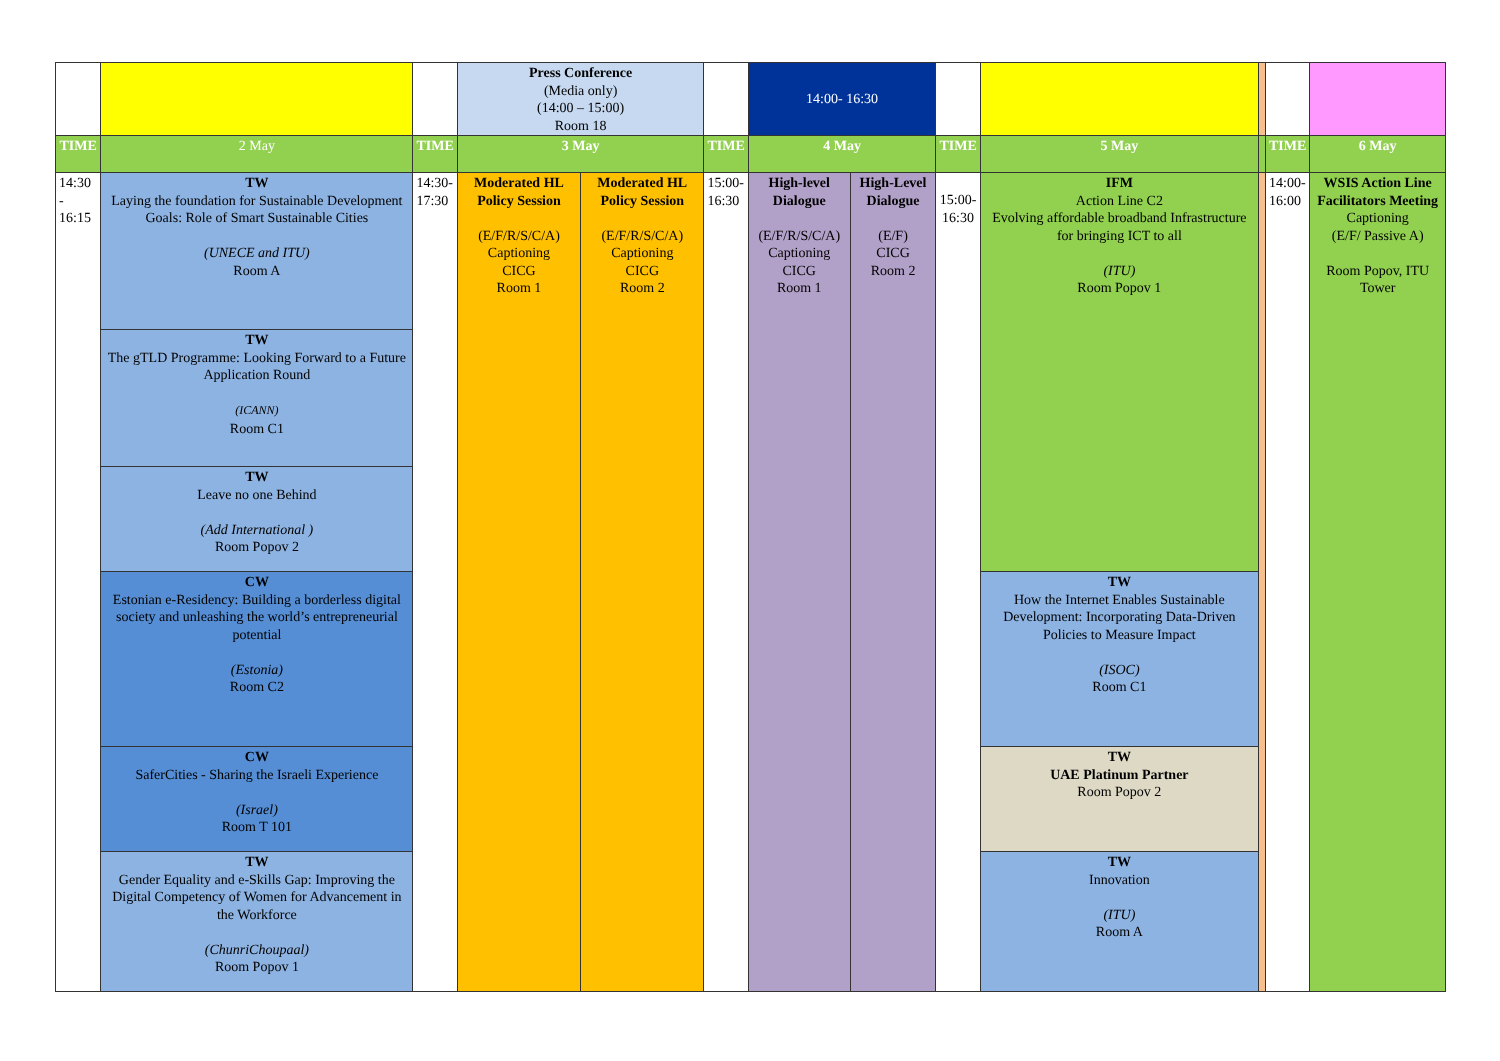| | | | Press Conference (Media only) (14:00 – 15:00) Room 18 | | | 14:00- 16:30 | | | | | | |
| TIME | 2 May | TIME | 3 May | | TIME | 4 May | | TIME | 5 May | | TIME | 6 May |
| 14:30 - 16:15 | TW Laying the foundation for Sustainable Development Goals: Role of Smart Sustainable Cities (UNECE and ITU) Room A | 14:30- 17:30 | Moderated HL Policy Session (E/F/R/S/C/A) Captioning CICG Room 1 | Moderated HL Policy Session (E/F/R/S/C/A) Captioning CICG Room 2 | 15:00- 16:30 | High-level Dialogue (E/F/R/S/C/A) Captioning CICG Room 1 | High-Level Dialogue (E/F) CICG Room 2 | 15:00- 16:30 | IFM Action Line C2 Evolving affordable broadband Infrastructure for bringing ICT to all (ITU) Room Popov 1 | | 14:00- 16:00 | WSIS Action Line Facilitators Meeting Captioning (E/F/ Passive A) Room Popov, ITU Tower |
| | TW The gTLD Programme: Looking Forward to a Future Application Round (ICANN) Room C1 | | | | | | | | | | | |
| | TW Leave no one Behind (Add International ) Room Popov 2 | | | | | | | | | | | |
| | CW Estonian e-Residency: Building a borderless digital society and unleashing the world’s entrepreneurial potential (Estonia) Room C2 | | | | | | | | TW How the Internet Enables Sustainable Development: Incorporating Data-Driven Policies to Measure Impact (ISOC) Room C1 | | | |
| | CW SaferCities - Sharing the Israeli Experience (Israel) Room T 101 | | | | | | | | TW UAE Platinum Partner Room Popov 2 | | | |
| | TW Gender Equality and e-Skills Gap: Improving the Digital Competency of Women for Advancement in the Workforce (ChunriChoupaal) Room Popov 1 | | | | | | | | TW Innovation (ITU) Room A | | | |